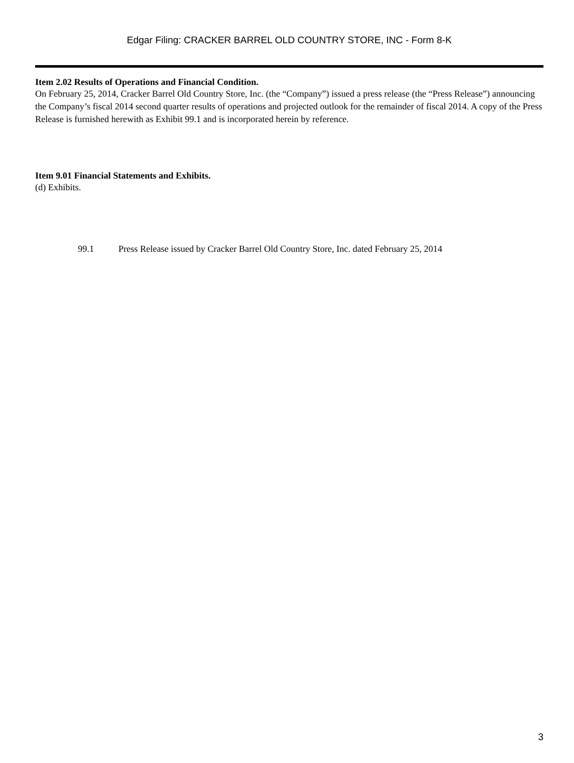Edgar Filing: CRACKER BARREL OLD COUNTRY STORE, INC - Form 8-K
Item 2.02 Results of Operations and Financial Condition.
On February 25, 2014, Cracker Barrel Old Country Store, Inc. (the “Company”) issued a press release (the “Press Release”) announcing the Company’s fiscal 2014 second quarter results of operations and projected outlook for the remainder of fiscal 2014. A copy of the Press Release is furnished herewith as Exhibit 99.1 and is incorporated herein by reference.
Item 9.01 Financial Statements and Exhibits.
(d) Exhibits.
99.1 Press Release issued by Cracker Barrel Old Country Store, Inc. dated February 25, 2014
3